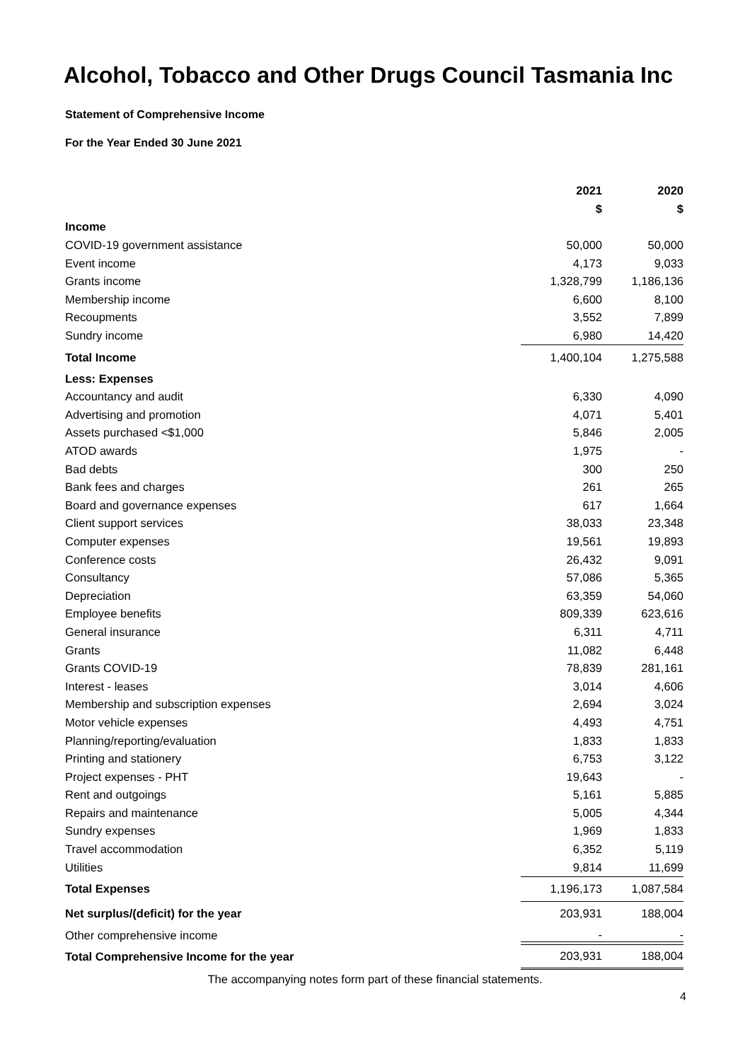Alcohol, Tobacco and Other Drugs Council Tasmania Inc
Statement of Comprehensive Income
For the Year Ended 30 June 2021
| | 2021 | 2020 |
| --- | --- | --- |
| | $ | $ |
| Income | | |
| COVID-19 government assistance | 50,000 | 50,000 |
| Event income | 4,173 | 9,033 |
| Grants income | 1,328,799 | 1,186,136 |
| Membership income | 6,600 | 8,100 |
| Recoupments | 3,552 | 7,899 |
| Sundry income | 6,980 | 14,420 |
| Total Income | 1,400,104 | 1,275,588 |
| Less: Expenses | | |
| Accountancy and audit | 6,330 | 4,090 |
| Advertising and promotion | 4,071 | 5,401 |
| Assets purchased <$1,000 | 5,846 | 2,005 |
| ATOD awards | 1,975 | - |
| Bad debts | 300 | 250 |
| Bank fees and charges | 261 | 265 |
| Board and governance expenses | 617 | 1,664 |
| Client support services | 38,033 | 23,348 |
| Computer expenses | 19,561 | 19,893 |
| Conference costs | 26,432 | 9,091 |
| Consultancy | 57,086 | 5,365 |
| Depreciation | 63,359 | 54,060 |
| Employee benefits | 809,339 | 623,616 |
| General insurance | 6,311 | 4,711 |
| Grants | 11,082 | 6,448 |
| Grants COVID-19 | 78,839 | 281,161 |
| Interest - leases | 3,014 | 4,606 |
| Membership and subscription expenses | 2,694 | 3,024 |
| Motor vehicle expenses | 4,493 | 4,751 |
| Planning/reporting/evaluation | 1,833 | 1,833 |
| Printing and stationery | 6,753 | 3,122 |
| Project expenses - PHT | 19,643 | - |
| Rent and outgoings | 5,161 | 5,885 |
| Repairs and maintenance | 5,005 | 4,344 |
| Sundry expenses | 1,969 | 1,833 |
| Travel accommodation | 6,352 | 5,119 |
| Utilities | 9,814 | 11,699 |
| Total Expenses | 1,196,173 | 1,087,584 |
| Net surplus/(deficit) for the year | 203,931 | 188,004 |
| Other comprehensive income | - | - |
| Total Comprehensive Income for the year | 203,931 | 188,004 |
The accompanying notes form part of these financial statements.
4